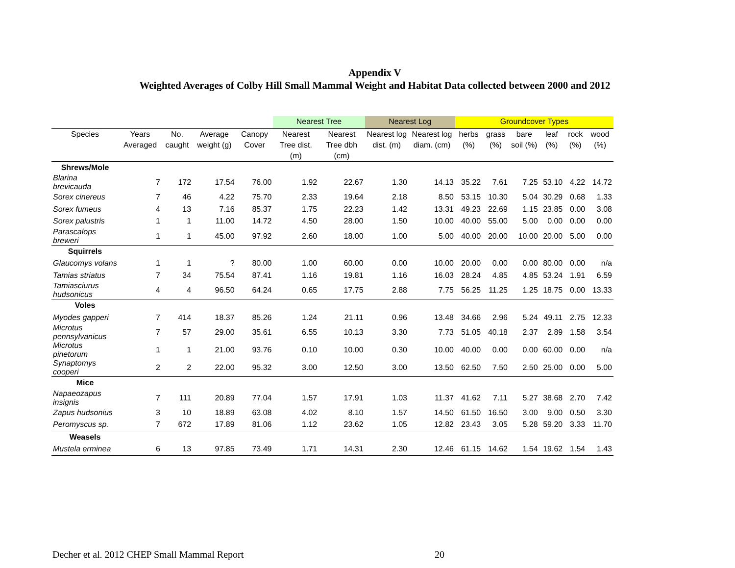Appendix V
Weighted Averages of Colby Hill Small Mammal Weight and Habitat Data collected between 2000 and 2012
| | | | | | Nearest Tree | | Nearest Log | | Groundcover Types | | | | | |
| --- | --- | --- | --- | --- | --- | --- | --- | --- | --- | --- | --- | --- | --- | --- |
| Species | Years Averaged | No. caught | Average weight (g) | Canopy Cover | Nearest Tree dist. (m) | Nearest Tree dbh (cm) | Nearest log dist. (m) | Nearest log diam. (cm) | herbs (%) | grass (%) | bare soil (%) | leaf (%) | rock (%) | wood (%) |
| Shrews/Mole | | | | | | | | | | | | | | |
| Blarina brevicauda | 7 | 172 | 17.54 | 76.00 | 1.92 | 22.67 | 1.30 | 14.13 | 35.22 | 7.61 | 7.25 | 53.10 | 4.22 | 14.72 |
| Sorex cinereus | 7 | 46 | 4.22 | 75.70 | 2.33 | 19.64 | 2.18 | 8.50 | 53.15 | 10.30 | 5.04 | 30.29 | 0.68 | 1.33 |
| Sorex fumeus | 4 | 13 | 7.16 | 85.37 | 1.75 | 22.23 | 1.42 | 13.31 | 49.23 | 22.69 | 1.15 | 23.85 | 0.00 | 3.08 |
| Sorex palustris | 1 | 1 | 11.00 | 14.72 | 4.50 | 28.00 | 1.50 | 10.00 | 40.00 | 55.00 | 5.00 | 0.00 | 0.00 | 0.00 |
| Parascalops breweri | 1 | 1 | 45.00 | 97.92 | 2.60 | 18.00 | 1.00 | 5.00 | 40.00 | 20.00 | 10.00 | 20.00 | 5.00 | 0.00 |
| Squirrels | | | | | | | | | | | | | | |
| Glaucomys volans | 1 | 1 | ? | 80.00 | 1.00 | 60.00 | 0.00 | 10.00 | 20.00 | 0.00 | 0.00 | 80.00 | 0.00 | n/a |
| Tamias striatus | 7 | 34 | 75.54 | 87.41 | 1.16 | 19.81 | 1.16 | 16.03 | 28.24 | 4.85 | 4.85 | 53.24 | 1.91 | 6.59 |
| Tamiasciurus hudsonicus | 4 | 4 | 96.50 | 64.24 | 0.65 | 17.75 | 2.88 | 7.75 | 56.25 | 11.25 | 1.25 | 18.75 | 0.00 | 13.33 |
| Voles | | | | | | | | | | | | | | |
| Myodes gapperi | 7 | 414 | 18.37 | 85.26 | 1.24 | 21.11 | 0.96 | 13.48 | 34.66 | 2.96 | 5.24 | 49.11 | 2.75 | 12.33 |
| Microtus pennsylvanicus | 7 | 57 | 29.00 | 35.61 | 6.55 | 10.13 | 3.30 | 7.73 | 51.05 | 40.18 | 2.37 | 2.89 | 1.58 | 3.54 |
| Microtus pinetorum | 1 | 1 | 21.00 | 93.76 | 0.10 | 10.00 | 0.30 | 10.00 | 40.00 | 0.00 | 0.00 | 60.00 | 0.00 | n/a |
| Synaptomys cooperi | 2 | 2 | 22.00 | 95.32 | 3.00 | 12.50 | 3.00 | 13.50 | 62.50 | 7.50 | 2.50 | 25.00 | 0.00 | 5.00 |
| Mice | | | | | | | | | | | | | | |
| Napaeozapus insignis | 7 | 111 | 20.89 | 77.04 | 1.57 | 17.91 | 1.03 | 11.37 | 41.62 | 7.11 | 5.27 | 38.68 | 2.70 | 7.42 |
| Zapus hudsonius | 3 | 10 | 18.89 | 63.08 | 4.02 | 8.10 | 1.57 | 14.50 | 61.50 | 16.50 | 3.00 | 9.00 | 0.50 | 3.30 |
| Peromyscus sp. | 7 | 672 | 17.89 | 81.06 | 1.12 | 23.62 | 1.05 | 12.82 | 23.43 | 3.05 | 5.28 | 59.20 | 3.33 | 11.70 |
| Weasels | | | | | | | | | | | | | | |
| Mustela erminea | 6 | 13 | 97.85 | 73.49 | 1.71 | 14.31 | 2.30 | 12.46 | 61.15 | 14.62 | 1.54 | 19.62 | 1.54 | 1.43 |
Decher et al. 2012 CHEP Small Mammal Report 20